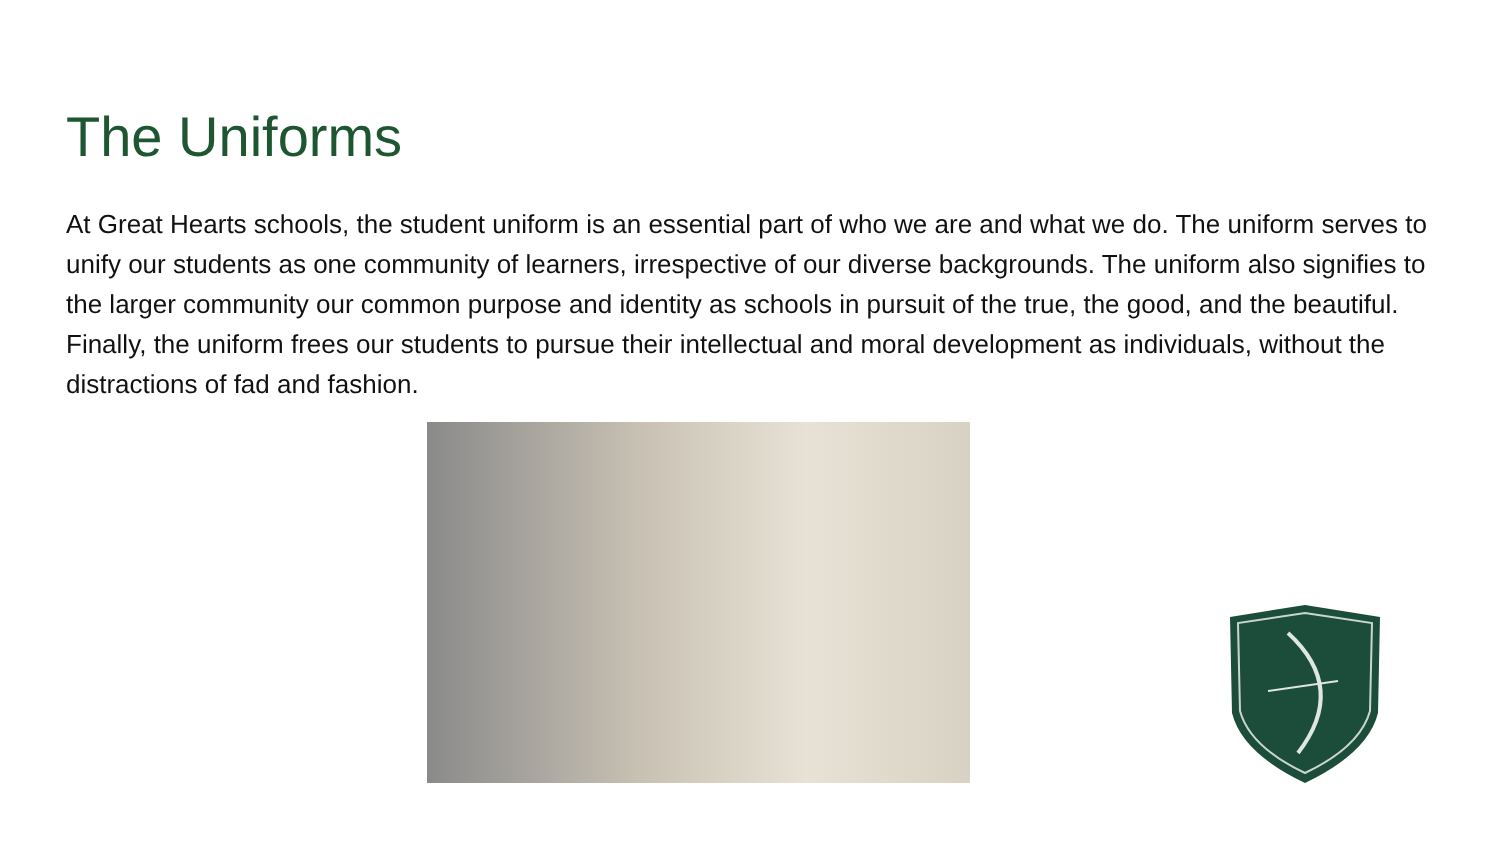The Uniforms
At Great Hearts schools, the student uniform is an essential part of who we are and what we do. The uniform serves to unify our students as one community of learners, irrespective of our diverse backgrounds. The uniform also signifies to the larger community our common purpose and identity as schools in pursuit of the true, the good, and the beautiful. Finally, the uniform frees our students to pursue their intellectual and moral development as individuals, without the distractions of fad and fashion.